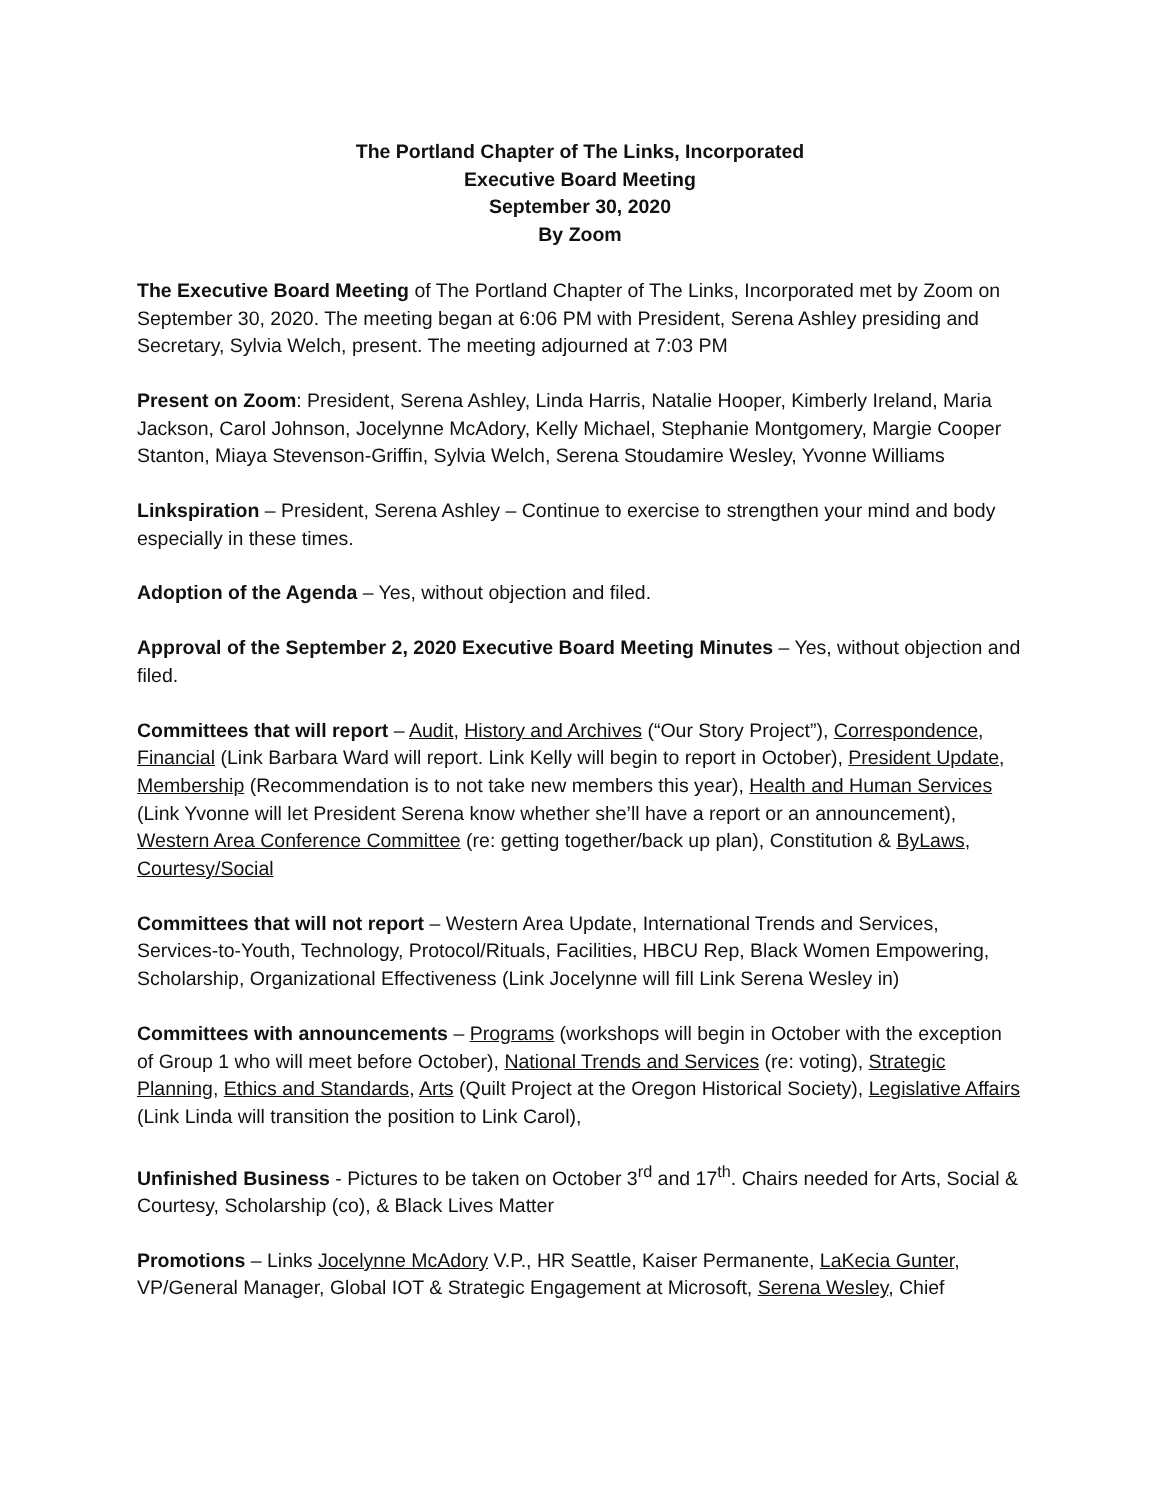The Portland Chapter of The Links, Incorporated
Executive Board Meeting
September 30, 2020
By Zoom
The Executive Board Meeting of The Portland Chapter of The Links, Incorporated met by Zoom on September 30, 2020. The meeting began at 6:06 PM with President, Serena Ashley presiding and Secretary, Sylvia Welch, present. The meeting adjourned at 7:03 PM
Present on Zoom: President, Serena Ashley, Linda Harris, Natalie Hooper, Kimberly Ireland, Maria Jackson, Carol Johnson, Jocelynne McAdory, Kelly Michael, Stephanie Montgomery, Margie Cooper Stanton, Miaya Stevenson-Griffin, Sylvia Welch, Serena Stoudamire Wesley, Yvonne Williams
Linkspiration – President, Serena Ashley – Continue to exercise to strengthen your mind and body especially in these times.
Adoption of the Agenda – Yes, without objection and filed.
Approval of the September 2, 2020 Executive Board Meeting Minutes – Yes, without objection and filed.
Committees that will report – Audit, History and Archives (“Our Story Project”), Correspondence, Financial (Link Barbara Ward will report. Link Kelly will begin to report in October), President Update, Membership (Recommendation is to not take new members this year), Health and Human Services (Link Yvonne will let President Serena know whether she’ll have a report or an announcement), Western Area Conference Committee (re: getting together/back up plan), Constitution & ByLaws, Courtesy/Social
Committees that will not report – Western Area Update, International Trends and Services, Services-to-Youth, Technology, Protocol/Rituals, Facilities, HBCU Rep, Black Women Empowering, Scholarship, Organizational Effectiveness (Link Jocelynne will fill Link Serena Wesley in)
Committees with announcements – Programs (workshops will begin in October with the exception of Group 1 who will meet before October), National Trends and Services (re: voting), Strategic Planning, Ethics and Standards, Arts (Quilt Project at the Oregon Historical Society), Legislative Affairs (Link Linda will transition the position to Link Carol),
Unfinished Business - Pictures to be taken on October 3<sup>rd</sup> and 17<sup>th</sup>. Chairs needed for Arts, Social & Courtesy, Scholarship (co), & Black Lives Matter
Promotions – Links Jocelynne McAdory V.P., HR Seattle, Kaiser Permanente, LaKecia Gunter, VP/General Manager, Global IOT & Strategic Engagement at Microsoft, Serena Wesley, Chief